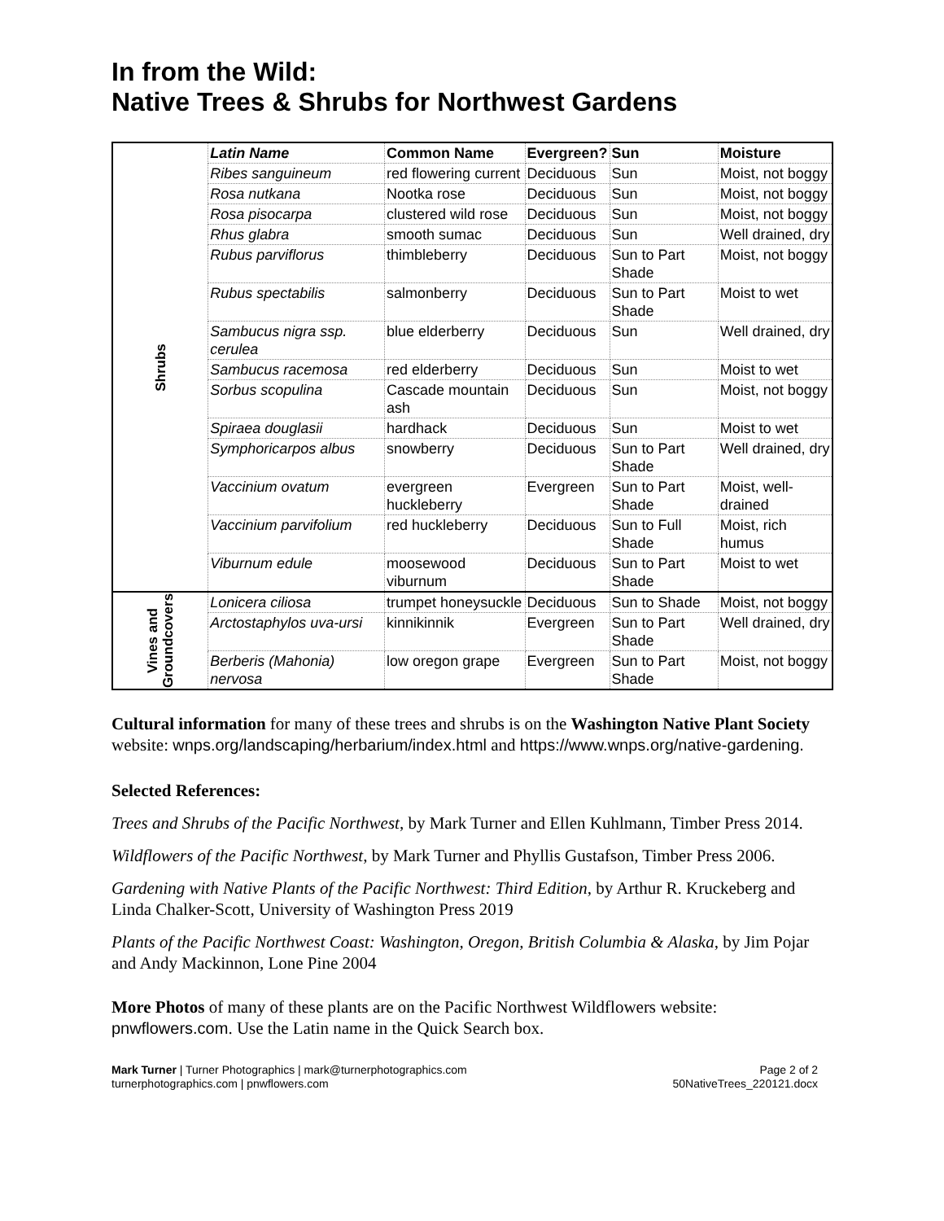In from the Wild:
Native Trees & Shrubs for Northwest Gardens
| Shrubs | Latin Name | Common Name | Evergreen? | Sun | Moisture |
| | Ribes sanguineum | red flowering current | Deciduous | Sun | Moist, not boggy |
| | Rosa nutkana | Nootka rose | Deciduous | Sun | Moist, not boggy |
| | Rosa pisocarpa | clustered wild rose | Deciduous | Sun | Moist, not boggy |
| | Rhus glabra | smooth sumac | Deciduous | Sun | Well drained, dry |
| | Rubus parviflorus | thimbleberry | Deciduous | Sun to Part Shade | Moist, not boggy |
| | Rubus spectabilis | salmonberry | Deciduous | Sun to Part Shade | Moist to wet |
| | Sambucus nigra ssp. cerulea | blue elderberry | Deciduous | Sun | Well drained, dry |
| | Sambucus racemosa | red elderberry | Deciduous | Sun | Moist to wet |
| | Sorbus scopulina | Cascade mountain ash | Deciduous | Sun | Moist, not boggy |
| | Spiraea douglasii | hardhack | Deciduous | Sun | Moist to wet |
| | Symphoricarpos albus | snowberry | Deciduous | Sun to Part Shade | Well drained, dry |
| | Vaccinium ovatum | evergreen huckleberry | Evergreen | Sun to Part Shade | Moist, well-drained |
| | Vaccinium parvifolium | red huckleberry | Deciduous | Sun to Full Shade | Moist, rich humus |
| | Viburnum edule | moosewood viburnum | Deciduous | Sun to Part Shade | Moist to wet |
| Vines and Groundcovers | Lonicera ciliosa | trumpet honeysuckle | Deciduous | Sun to Shade | Moist, not boggy |
| | Arctostaphylos uva-ursi | kinnikinnik | Evergreen | Sun to Part Shade | Well drained, dry |
| | Berberis (Mahonia) nervosa | low oregon grape | Evergreen | Sun to Part Shade | Moist, not boggy |
Cultural information for many of these trees and shrubs is on the Washington Native Plant Society website: wnps.org/landscaping/herbarium/index.html and https://www.wnps.org/native-gardening.
Selected References:
Trees and Shrubs of the Pacific Northwest, by Mark Turner and Ellen Kuhlmann, Timber Press 2014.
Wildflowers of the Pacific Northwest, by Mark Turner and Phyllis Gustafson, Timber Press 2006.
Gardening with Native Plants of the Pacific Northwest: Third Edition, by Arthur R. Kruckeberg and Linda Chalker-Scott, University of Washington Press 2019
Plants of the Pacific Northwest Coast: Washington, Oregon, British Columbia & Alaska, by Jim Pojar and Andy Mackinnon, Lone Pine 2004
More Photos of many of these plants are on the Pacific Northwest Wildflowers website: pnwflowers.com. Use the Latin name in the Quick Search box.
Mark Turner | Turner Photographics | mark@turnerphotographics.com
turnerphotographics.com | pnwflowers.com
Page 2 of 2
50NativeTrees_220121.docx